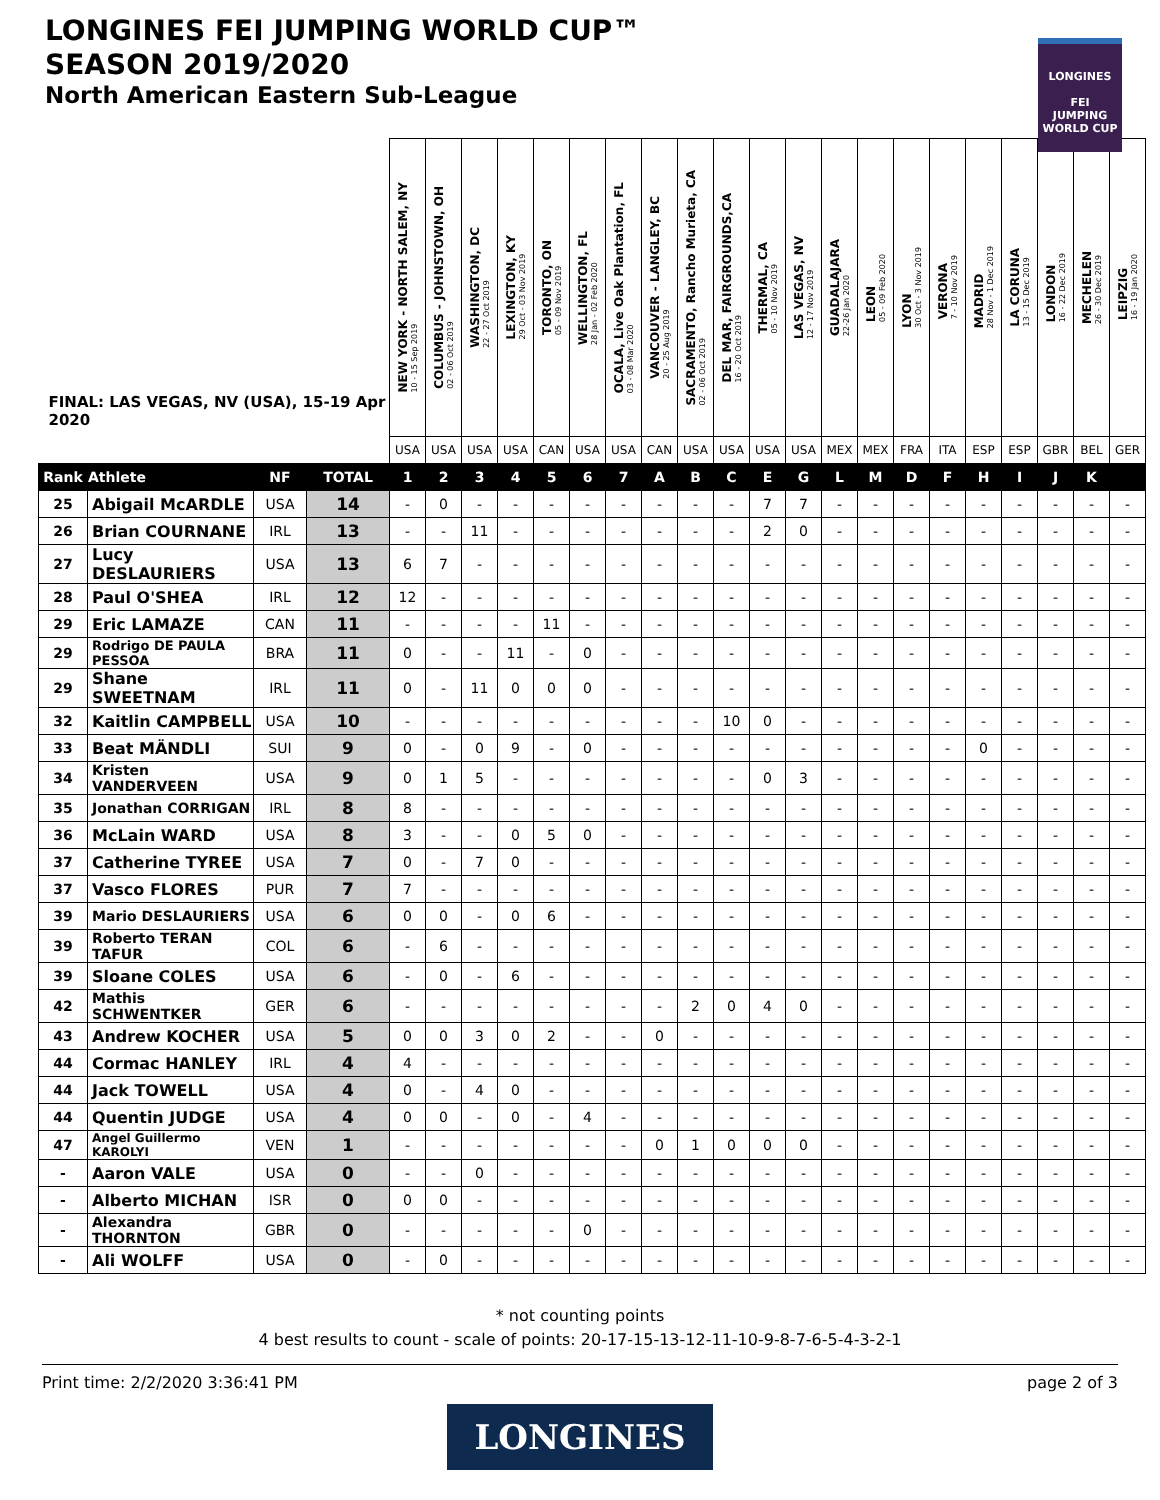LONGINES FEI JUMPING WORLD CUP™
SEASON 2019/2020
North American Eastern Sub-League
LONGINES
FEI
JUMPING
WORLD CUP
| FINAL: LAS VEGAS, NV (USA), 15-19 Apr 2020 | | | | NEW YORK - NORTH SALEM, NY 10 - 15 Sep 2019 | COLUMBUS - JOHNSTOWN, OH 02 - 06 Oct 2019 | WASHINGTON, DC 22 - 27 Oct 2019 | LEXINGTON, KY 29 Oct - 03 Nov 2019 | TORONTO, ON 05 - 09 Nov 2019 | WELLINGTON, FL 28 Jan - 02 Feb 2020 | OCALA, Live Oak Plantation, FL 03 - 08 Mar 2020 | VANCOUVER - LANGLEY, BC 20 - 25 Aug 2019 | SACRAMENTO, Rancho Murieta, CA 02 - 06 Oct 2019 | DEL MAR, FAIRGROUNDS,CA 16 - 20 Oct 2019 | THERMAL, CA 05 - 10 Nov 2019 | LAS VEGAS, NV 12 - 17 Nov 2019 | GUADALAJARA 22-26 Jan 2020 | LEON 05 - 09 Feb 2020 | LYON 30 Oct - 3 Nov 2019 | VERONA 7 - 10 Nov 2019 | MADRID 28 Nov - 1 Dec 2019 | LA CORUNA 13 - 15 Dec 2019 | LONDON 16 - 22 Dec 2019 | MECHELEN 26 - 30 Dec 2019 | LEIPZIG 16 - 19 Jan 2020 |
| | | | | USA | USA | USA | USA | CAN | USA | USA | CAN | USA | USA | USA | USA | MEX | MEX | FRA | ITA | ESP | ESP | GBR | BEL | GER |
| Rank | Athlete | NF | TOTAL | 1 | 2 | 3 | 4 | 5 | 6 | 7 | A | B | C | E | G | L | M | D | F | H | I | J | K | |
| 25 | Abigail McARDLE | USA | 14 | - | 0 | - | - | - | - | - | - | - | - | 7 | 7 | - | - | - | - | - | - | - | - | - |
| 26 | Brian COURNANE | IRL | 13 | - | - | 11 | - | - | - | - | - | - | - | 2 | 0 | - | - | - | - | - | - | - | - | - |
| 27 | Lucy DESLAURIERS | USA | 13 | 6 | 7 | - | - | - | - | - | - | - | - | - | - | - | - | - | - | - | - | - | - | - |
| 28 | Paul O'SHEA | IRL | 12 | 12 | - | - | - | - | - | - | - | - | - | - | - | - | - | - | - | - | - | - | - | - |
| 29 | Eric LAMAZE | CAN | 11 | - | - | - | - | 11 | - | - | - | - | - | - | - | - | - | - | - | - | - | - | - | - |
| 29 | Rodrigo DE PAULA PESSOA | BRA | 11 | 0 | - | - | 11 | - | 0 | - | - | - | - | - | - | - | - | - | - | - | - | - | - | - |
| 29 | Shane SWEETNAM | IRL | 11 | 0 | - | 11 | 0 | 0 | 0 | - | - | - | - | - | - | - | - | - | - | - | - | - | - | - |
| 32 | Kaitlin CAMPBELL | USA | 10 | - | - | - | - | - | - | - | - | - | 10 | 0 | - | - | - | - | - | - | - | - | - | - |
| 33 | Beat MÄNDLI | SUI | 9 | 0 | - | 0 | 9 | - | 0 | - | - | - | - | - | - | - | - | - | - | 0 | - | - | - | - |
| 34 | Kristen VANDERVEEN | USA | 9 | 0 | 1 | 5 | - | - | - | - | - | - | - | 0 | 3 | - | - | - | - | - | - | - | - | - |
| 35 | Jonathan CORRIGAN | IRL | 8 | 8 | - | - | - | - | - | - | - | - | - | - | - | - | - | - | - | - | - | - | - | - |
| 36 | McLain WARD | USA | 8 | 3 | - | - | 0 | 5 | 0 | - | - | - | - | - | - | - | - | - | - | - | - | - | - | - |
| 37 | Catherine TYREE | USA | 7 | 0 | - | 7 | 0 | - | - | - | - | - | - | - | - | - | - | - | - | - | - | - | - | - |
| 37 | Vasco FLORES | PUR | 7 | 7 | - | - | - | - | - | - | - | - | - | - | - | - | - | - | - | - | - | - | - | - |
| 39 | Mario DESLAURIERS | USA | 6 | 0 | 0 | - | 0 | 6 | - | - | - | - | - | - | - | - | - | - | - | - | - | - | - | - |
| 39 | Roberto TERAN TAFUR | COL | 6 | - | 6 | - | - | - | - | - | - | - | - | - | - | - | - | - | - | - | - | - | - | - |
| 39 | Sloane COLES | USA | 6 | - | 0 | - | 6 | - | - | - | - | - | - | - | - | - | - | - | - | - | - | - | - | - |
| 42 | Mathis SCHWENTKER | GER | 6 | - | - | - | - | - | - | - | - | 2 | 0 | 4 | 0 | - | - | - | - | - | - | - | - | - |
| 43 | Andrew KOCHER | USA | 5 | 0 | 0 | 3 | 0 | 2 | - | - | 0 | - | - | - | - | - | - | - | - | - | - | - | - | - |
| 44 | Cormac HANLEY | IRL | 4 | 4 | - | - | - | - | - | - | - | - | - | - | - | - | - | - | - | - | - | - | - | - |
| 44 | Jack TOWELL | USA | 4 | 0 | - | 4 | 0 | - | - | - | - | - | - | - | - | - | - | - | - | - | - | - | - | - |
| 44 | Quentin JUDGE | USA | 4 | 0 | 0 | - | 0 | - | 4 | - | - | - | - | - | - | - | - | - | - | - | - | - | - | - |
| 47 | Angel Guillermo KAROLYI | VEN | 1 | - | - | - | - | - | - | - | 0 | 1 | 0 | 0 | 0 | - | - | - | - | - | - | - | - | - |
| - | Aaron VALE | USA | 0 | - | - | 0 | - | - | - | - | - | - | - | - | - | - | - | - | - | - | - | - | - | - |
| - | Alberto MICHAN | ISR | 0 | 0 | 0 | - | - | - | - | - | - | - | - | - | - | - | - | - | - | - | - | - | - | - |
| - | Alexandra THORNTON | GBR | 0 | - | - | - | - | - | 0 | - | - | - | - | - | - | - | - | - | - | - | - | - | - | - |
| - | Ali WOLFF | USA | 0 | - | 0 | - | - | - | - | - | - | - | - | - | - | - | - | - | - | - | - | - | - | - |
* not counting points
4 best results to count - scale of points: 20-17-15-13-12-11-10-9-8-7-6-5-4-3-2-1
Print time: 2/2/2020 3:36:41 PM page 2 of 3
LONGINES